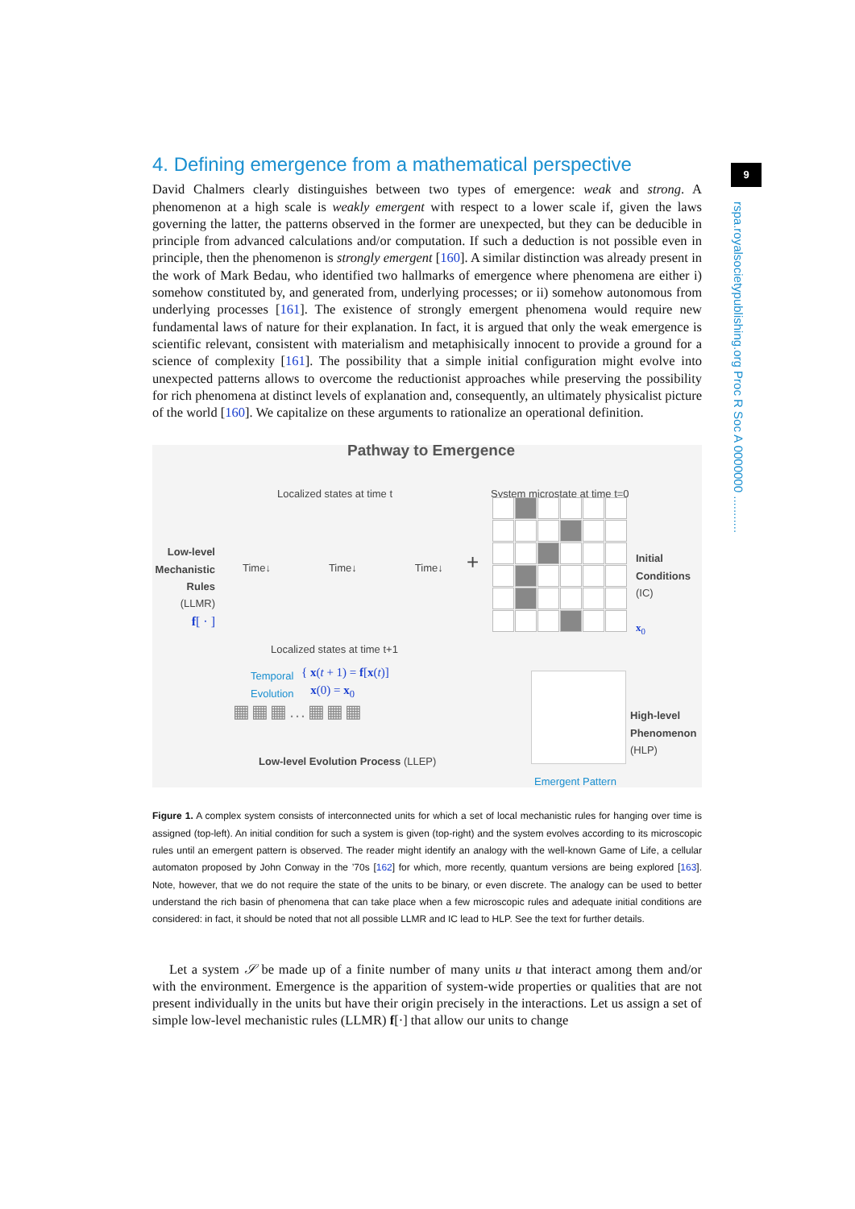9
rspa.royalsocietypublishing.org Proc R Soc A 0000000 ...........
4. Defining emergence from a mathematical perspective
David Chalmers clearly distinguishes between two types of emergence: weak and strong. A phenomenon at a high scale is weakly emergent with respect to a lower scale if, given the laws governing the latter, the patterns observed in the former are unexpected, but they can be deducible in principle from advanced calculations and/or computation. If such a deduction is not possible even in principle, then the phenomenon is strongly emergent [160]. A similar distinction was already present in the work of Mark Bedau, who identified two hallmarks of emergence where phenomena are either i) somehow constituted by, and generated from, underlying processes; or ii) somehow autonomous from underlying processes [161]. The existence of strongly emergent phenomena would require new fundamental laws of nature for their explanation. In fact, it is argued that only the weak emergence is scientific relevant, consistent with materialism and metaphisically innocent to provide a ground for a science of complexity [161]. The possibility that a simple initial configuration might evolve into unexpected patterns allows to overcome the reductionist approaches while preserving the possibility for rich phenomena at distinct levels of explanation and, consequently, an ultimately physicalist picture of the world [160]. We capitalize on these arguments to rationalize an operational definition.
Pathway to Emergence
Localized states at time t System microstate at time t=0
Low-level Mechanistic Rules
(LLMR)
f[ · ]
Initial Conditions
(IC)
x<sub>0</sub>
+
Time↓ Time↓ Time↓
Localized states at time t+1
Temporal
Evolution
{ x(t + 1) = f[x(t)]
x(0) = x<sub>0</sub>
▦▦▦…▦▦▦
Low-level Evolution Process (LLEP)
High-level Phenomenon
(HLP)
Emergent Pattern
Figure 1. A complex system consists of interconnected units for which a set of local mechanistic rules for hanging over time is assigned (top-left). An initial condition for such a system is given (top-right) and the system evolves according to its microscopic rules until an emergent pattern is observed. The reader might identify an analogy with the well-known Game of Life, a cellular automaton proposed by John Conway in the ’70s [162] for which, more recently, quantum versions are being explored [163]. Note, however, that we do not require the state of the units to be binary, or even discrete. The analogy can be used to better understand the rich basin of phenomena that can take place when a few microscopic rules and adequate initial conditions are considered: in fact, it should be noted that not all possible LLMR and IC lead to HLP. See the text for further details.
Let a system 𝒮 be made up of a finite number of many units u that interact among them and/or with the environment. Emergence is the apparition of system-wide properties or qualities that are not present individually in the units but have their origin precisely in the interactions. Let us assign a set of simple low-level mechanistic rules (LLMR) f[·] that allow our units to change